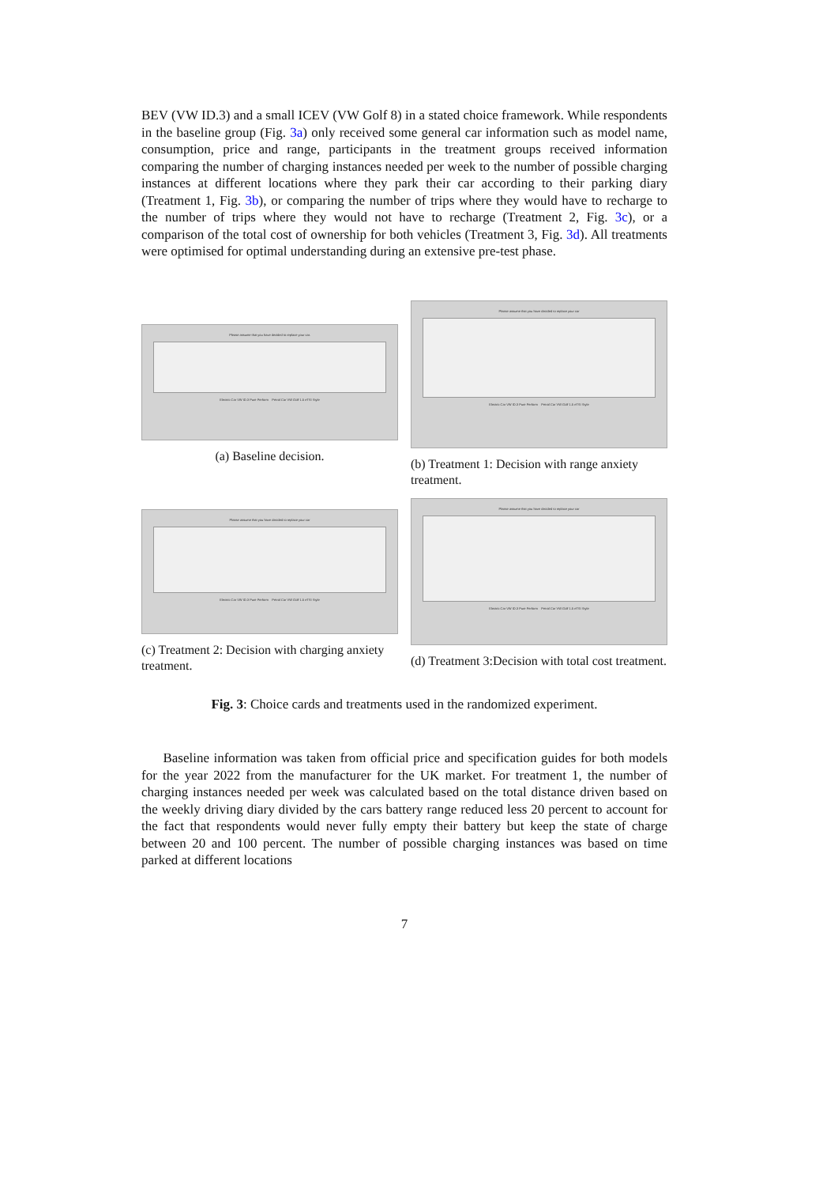BEV (VW ID.3) and a small ICEV (VW Golf 8) in a stated choice framework. While respondents in the baseline group (Fig. 3a) only received some general car information such as model name, consumption, price and range, participants in the treatment groups received information comparing the number of charging instances needed per week to the number of possible charging instances at different locations where they park their car according to their parking diary (Treatment 1, Fig. 3b), or comparing the number of trips where they would have to recharge to the number of trips where they would not have to recharge (Treatment 2, Fig. 3c), or a comparison of the total cost of ownership for both vehicles (Treatment 3, Fig. 3d). All treatments were optimised for optimal understanding during an extensive pre-test phase.
Please assume that you have decided to replace your car.
Electric Car VW ID.3 Pure Perform Petrol Car VW Golf 1.5 eTSI Style
(a) Baseline decision.
Please assume that you have decided to replace your car
Electric Car VW ID.3 Pure Perform Petrol Car VW Golf 1.5 eTSI Style
(b) Treatment 1: Decision with range anxiety treatment.
Please assume that you have decided to replace your car
Electric Car VW ID.3 Pure Perform Petrol Car VW Golf 1.5 eTSI Style
(c) Treatment 2: Decision with charging anxiety treatment.
Please assume that you have decided to replace your car
Electric Car VW ID.3 Pure Perform Petrol Car VW Golf 1.5 eTSI Style
(d) Treatment 3:Decision with total cost treatment.
Fig. 3: Choice cards and treatments used in the randomized experiment.
Baseline information was taken from official price and specification guides for both models for the year 2022 from the manufacturer for the UK market. For treatment 1, the number of charging instances needed per week was calculated based on the total distance driven based on the weekly driving diary divided by the cars battery range reduced less 20 percent to account for the fact that respondents would never fully empty their battery but keep the state of charge between 20 and 100 percent. The number of possible charging instances was based on time parked at different locations
7